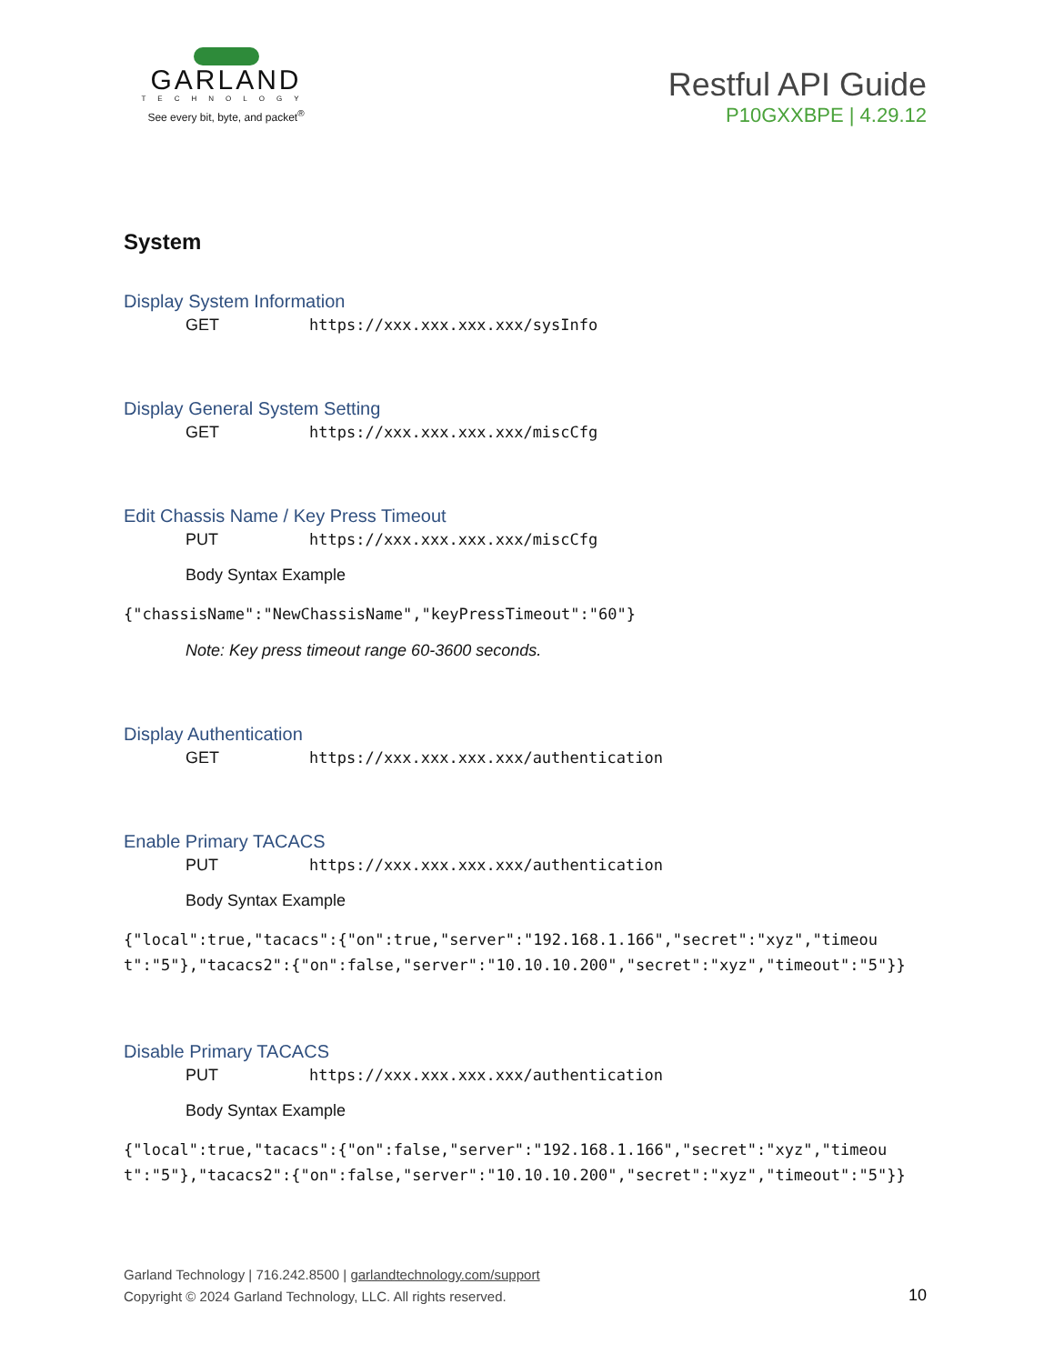GARLAND
TECHNOLOGY
See every bit, byte, and packet<sup>®</sup>
Restful API Guide
P10GXXBPE | 4.29.12
System
Display System Information
GET https://xxx.xxx.xxx.xxx/sysInfo
Display General System Setting
GET https://xxx.xxx.xxx.xxx/miscCfg
Edit Chassis Name / Key Press Timeout
PUT https://xxx.xxx.xxx.xxx/miscCfg
Body Syntax Example
{"chassisName":"NewChassisName","keyPressTimeout":"60"}
Note: Key press timeout range 60-3600 seconds.
Display Authentication
GET https://xxx.xxx.xxx.xxx/authentication
Enable Primary TACACS
PUT https://xxx.xxx.xxx.xxx/authentication
Body Syntax Example
{"local":true,"tacacs":{"on":true,"server":"192.168.1.166","secret":"xyz","timeout":"5"},"tacacs2":{"on":false,"server":"10.10.10.200","secret":"xyz","timeout":"5"}}
Disable Primary TACACS
PUT https://xxx.xxx.xxx.xxx/authentication
Body Syntax Example
{"local":true,"tacacs":{"on":false,"server":"192.168.1.166","secret":"xyz","timeout":"5"},"tacacs2":{"on":false,"server":"10.10.10.200","secret":"xyz","timeout":"5"}}
Garland Technology | 716.242.8500 | garlandtechnology.com/support
Copyright © 2024 Garland Technology, LLC. All rights reserved.
10